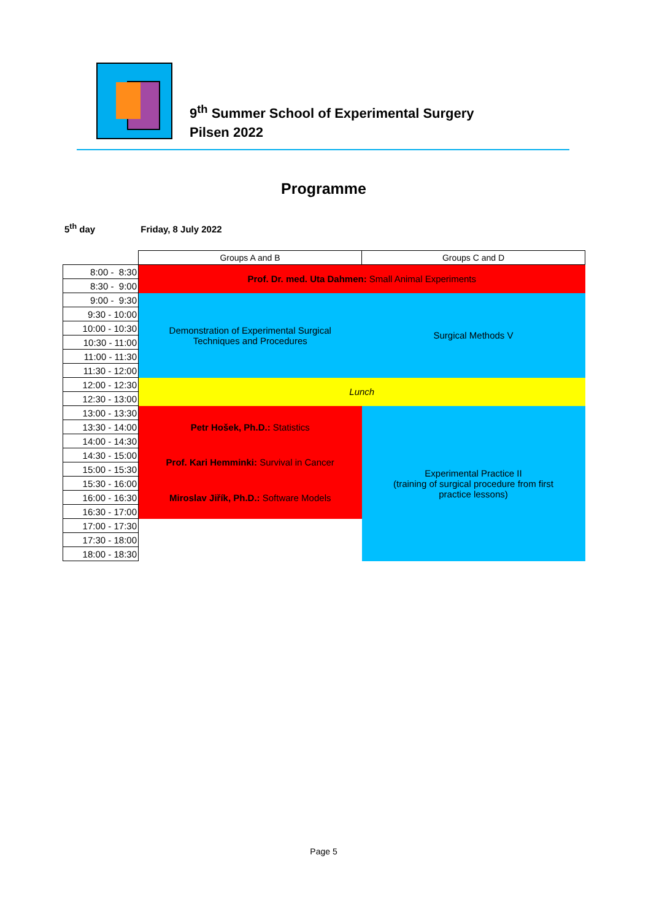9<sup>th</sup> Summer School of Experimental Surgery
Pilsen 2022
Programme
5<sup>th</sup> day Friday, 8 July 2022
| | Groups A and B | Groups C and D |
| 8:00 - 8:30 | Prof. Dr. med. Uta Dahmen: Small Animal Experiments | |
| 8:30 - 9:00 | | |
| 9:00 - 9:30 | Demonstration of Experimental Surgical Techniques and Procedures | Surgical Methods V |
| 9:30 - 10:00 | | |
| 10:00 - 10:30 | | |
| 10:30 - 11:00 | | |
| 11:00 - 11:30 | | |
| 11:30 - 12:00 | | |
| 12:00 - 12:30 | Lunch | |
| 12:30 - 13:00 | | |
| 13:00 - 13:30 | Petr Hošek, Ph.D.: Statistics | Experimental Practice II (training of surgical procedure from first practice lessons) |
| 13:30 - 14:00 | | |
| 14:00 - 14:30 | | |
| 14:30 - 15:00 | Prof. Kari Hemminki: Survival in Cancer | |
| 15:00 - 15:30 | | |
| 15:30 - 16:00 | Miroslav Jiřík, Ph.D.: Software Models | |
| 16:00 - 16:30 | | |
| 16:30 - 17:00 | | |
| 17:00 - 17:30 | | |
| 17:30 - 18:00 | | |
| 18:00 - 18:30 | | |
Page 5